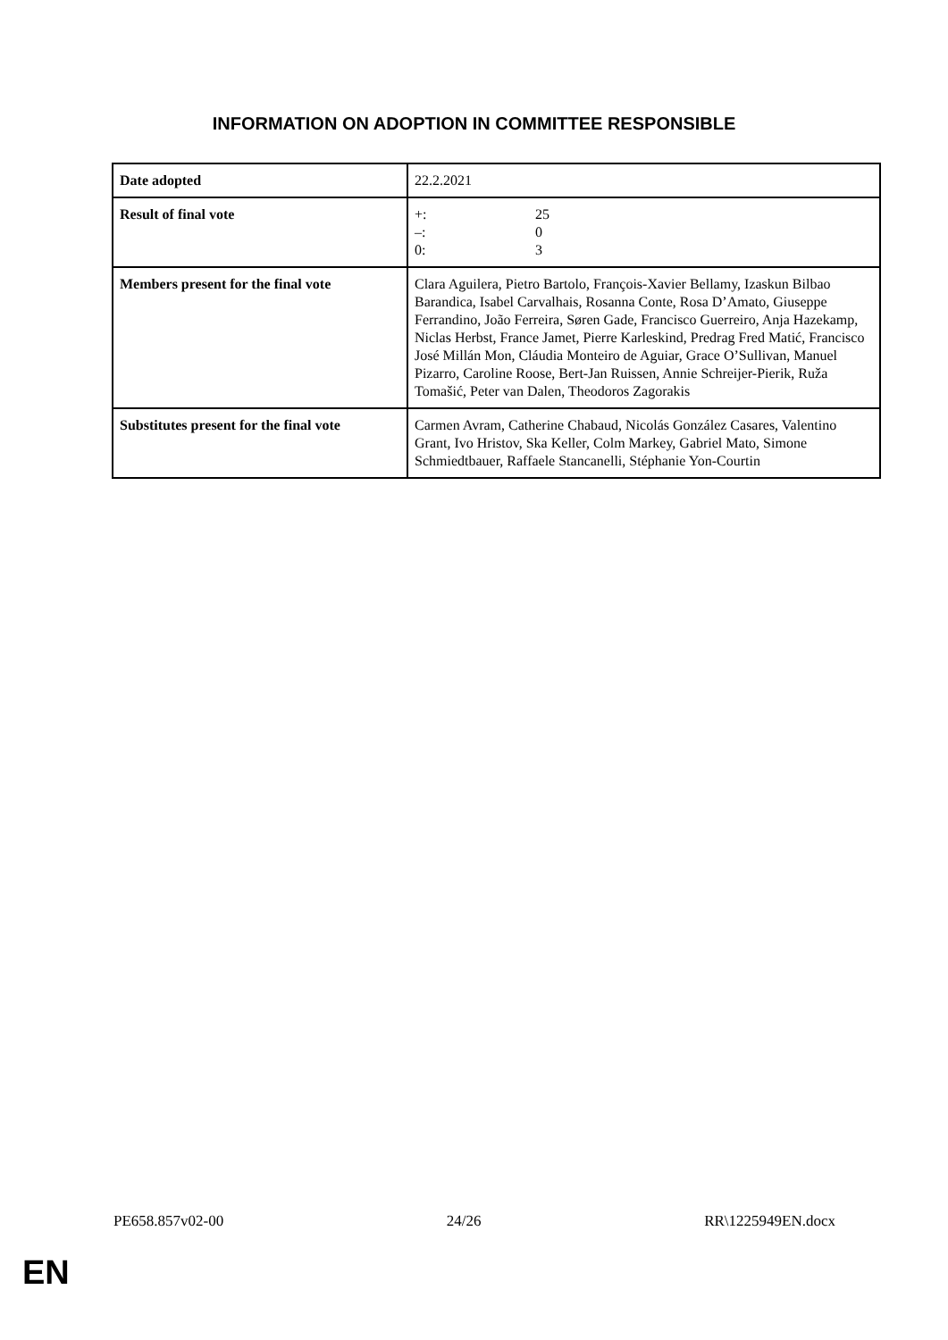INFORMATION ON ADOPTION IN COMMITTEE RESPONSIBLE
| Date adopted | 22.2.2021 |
| Result of final vote | +: 25 –: 0 0: 3 |
| Members present for the final vote | Clara Aguilera, Pietro Bartolo, François-Xavier Bellamy, Izaskun Bilbao Barandica, Isabel Carvalhais, Rosanna Conte, Rosa D’Amato, Giuseppe Ferrandino, João Ferreira, Søren Gade, Francisco Guerreiro, Anja Hazekamp, Niclas Herbst, France Jamet, Pierre Karleskind, Predrag Fred Matić, Francisco José Millán Mon, Cláudia Monteiro de Aguiar, Grace O’Sullivan, Manuel Pizarro, Caroline Roose, Bert-Jan Ruissen, Annie Schreijer-Pierik, Ruža Tomašić, Peter van Dalen, Theodoros Zagorakis |
| Substitutes present for the final vote | Carmen Avram, Catherine Chabaud, Nicolás González Casares, Valentino Grant, Ivo Hristov, Ska Keller, Colm Markey, Gabriel Mato, Simone Schmiedtbauer, Raffaele Stancanelli, Stéphanie Yon-Courtin |
PE658.857v02-00 24/26 RR\1225949EN.docx
EN